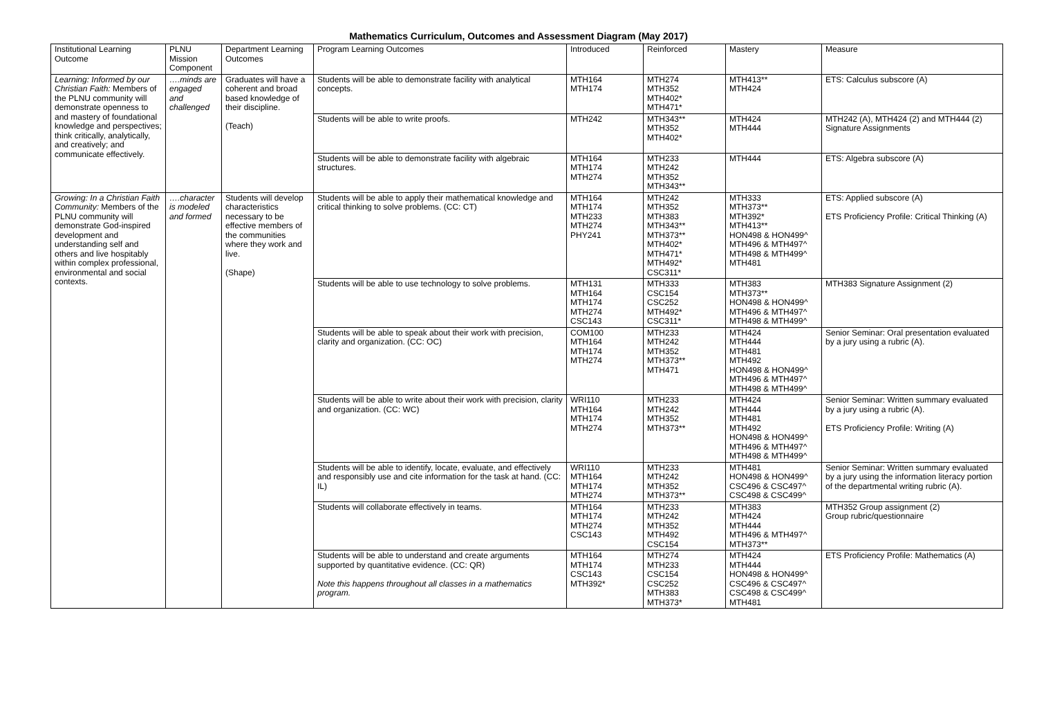Mathematics Curriculum, Outcomes and Assessment Diagram (May 2017)
| Institutional Learning Outcome | PLNU Mission Component | Department Learning Outcomes | Program Learning Outcomes | Introduced | Reinforced | Mastery | Measure |
| Learning: Informed by our Christian Faith: Members of the PLNU community will demonstrate openness to and mastery of foundational knowledge and perspectives; think critically, analytically, and creatively; and communicate effectively. | ….minds are engaged and challenged | Graduates will have a coherent and broad based knowledge of their discipline. (Teach) | Students will be able to demonstrate facility with analytical concepts. | MTH164 MTH174 | MTH274 MTH352 MTH402* MTH471* | MTH413** MTH424 | ETS: Calculus subscore (A) |
| | | | Students will be able to write proofs. | MTH242 | MTH343** MTH352 MTH402* | MTH424 MTH444 | MTH242 (A), MTH424 (2) and MTH444 (2) Signature Assignments |
| | | | Students will be able to demonstrate facility with algebraic structures. | MTH164 MTH174 MTH274 | MTH233 MTH242 MTH352 MTH343** | MTH444 | ETS: Algebra subscore (A) |
| Growing: In a Christian Faith Community: Members of the PLNU community will demonstrate God-inspired development and understanding self and others and live hospitably within complex professional, environmental and social contexts. | ….character is modeled and formed | Students will develop characteristics necessary to be effective members of the communities where they work and live. (Shape) | Students will be able to apply their mathematical knowledge and critical thinking to solve problems. (CC: CT) | MTH164 MTH174 MTH233 MTH274 PHY241 | MTH242 MTH352 MTH383 MTH343** MTH373** MTH402* MTH471* MTH492* CSC311* | MTH333 MTH373** MTH392* MTH413** HON498 & HON499^ MTH496 & MTH497^ MTH498 & MTH499^ MTH481 | ETS: Applied subscore (A) ETS Proficiency Profile: Critical Thinking (A) |
| | | | Students will be able to use technology to solve problems. | MTH131 MTH164 MTH174 MTH274 CSC143 | MTH333 CSC154 CSC252 MTH492* CSC311* | MTH383 MTH373** HON498 & HON499^ MTH496 & MTH497^ MTH498 & MTH499^ | MTH383 Signature Assignment (2) |
| | | | Students will be able to speak about their work with precision, clarity and organization. (CC: OC) | COM100 MTH164 MTH174 MTH274 | MTH233 MTH242 MTH352 MTH373** MTH471 | MTH424 MTH444 MTH481 MTH492 HON498 & HON499^ MTH496 & MTH497^ MTH498 & MTH499^ | Senior Seminar: Oral presentation evaluated by a jury using a rubric (A). |
| | | | Students will be able to write about their work with precision, clarity and organization. (CC: WC) | WRI110 MTH164 MTH174 MTH274 | MTH233 MTH242 MTH352 MTH373** | MTH424 MTH444 MTH481 MTH492 HON498 & HON499^ MTH496 & MTH497^ MTH498 & MTH499^ | Senior Seminar: Written summary evaluated by a jury using a rubric (A). ETS Proficiency Profile: Writing (A) |
| | | | Students will be able to identify, locate, evaluate, and effectively and responsibly use and cite information for the task at hand. (CC: IL) | WRI110 MTH164 MTH174 MTH274 | MTH233 MTH242 MTH352 MTH373** | MTH481 HON498 & HON499^ CSC496 & CSC497^ CSC498 & CSC499^ | Senior Seminar: Written summary evaluated by a jury using the information literacy portion of the departmental writing rubric (A). |
| | | | Students will collaborate effectively in teams. | MTH164 MTH174 MTH274 CSC143 | MTH233 MTH242 MTH352 MTH492 CSC154 | MTH383 MTH424 MTH444 MTH496 & MTH497^ MTH373** | MTH352 Group assignment (2) Group rubric/questionnaire |
| | | | Students will be able to understand and create arguments supported by quantitative evidence. (CC: QR) Note this happens throughout all classes in a mathematics program. | MTH164 MTH174 CSC143 MTH392* | MTH274 MTH233 CSC154 CSC252 MTH383 MTH373* | MTH424 MTH444 HON498 & HON499^ CSC496 & CSC497^ CSC498 & CSC499^ MTH481 | ETS Proficiency Profile: Mathematics (A) |